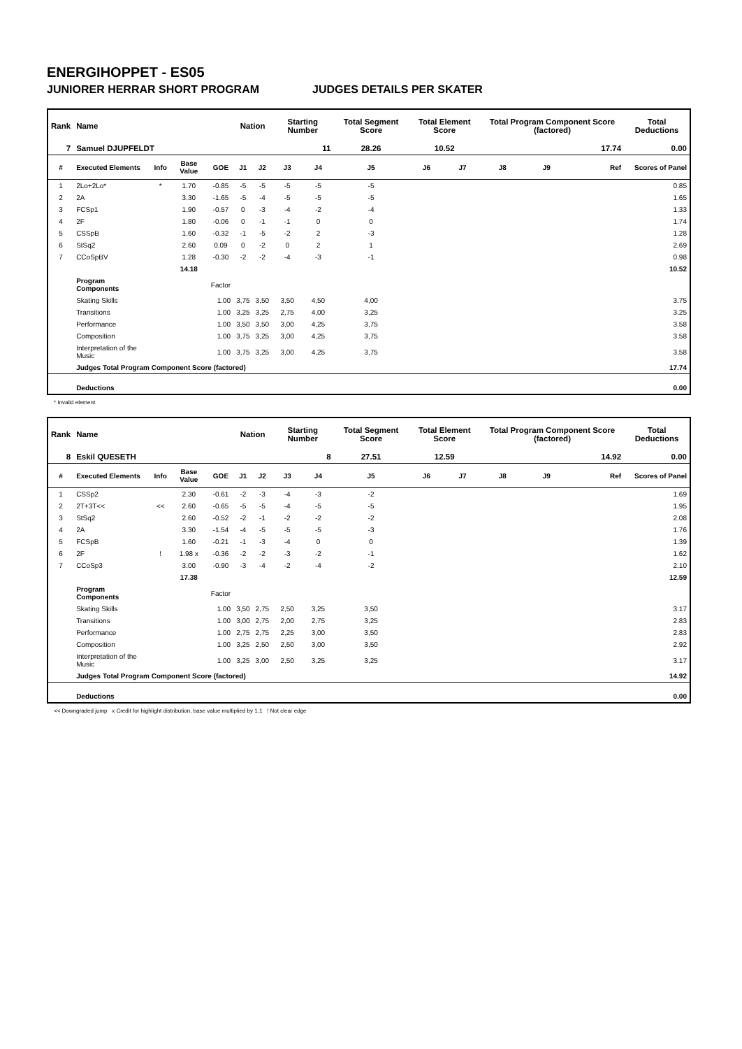ENERGIHOPPET - ES05
JUNIORER HERRAR SHORT PROGRAM JUDGES DETAILS PER SKATER
| Rank | Name | | | | Nation | | Starting Number | | Total Segment Score | Total Element Score | | Total Program Component Score (factored) | | | Total Deductions |
| --- | --- | --- | --- | --- | --- | --- | --- | --- | --- | --- | --- | --- | --- | --- | --- |
| 7 | Samuel DJUPFELDT | | | | | | 11 | | 28.26 | 10.52 | | 17.74 | | | 0.00 |
| # | Executed Elements | Info | Base Value | GOE | J1 | J2 | J3 | J4 | J5 | J6 | J7 | J8 | J9 | Ref | Scores of Panel |
| 1 | 2Lo+2Lo* | * | 1.70 | -0.85 | -5 | -5 | -5 | -5 | -5 | | | | | | 0.85 |
| 2 | 2A | | 3.30 | -1.65 | -5 | -4 | -5 | -5 | -5 | | | | | | 1.65 |
| 3 | FCSp1 | | 1.90 | -0.57 | 0 | -3 | -4 | -2 | -4 | | | | | | 1.33 |
| 4 | 2F | | 1.80 | -0.06 | 0 | -1 | -1 | 0 | 0 | | | | | | 1.74 |
| 5 | CSSpB | | 1.60 | -0.32 | -1 | -5 | -2 | 2 | -3 | | | | | | 1.28 |
| 6 | StSq2 | | 2.60 | 0.09 | 0 | -2 | 0 | 2 | 1 | | | | | | 2.69 |
| 7 | CCoSpBV | | 1.28 | -0.30 | -2 | -2 | -4 | -3 | -1 | | | | | | 0.98 |
| | | | 14.18 | | | | | | | | | | | | 10.52 |
| | Program Components | | | Factor | | | | | | | | | | | |
| | Skating Skills | | | 1.00 | 3,75 | 3,50 | 3,50 | 4,50 | 4,00 | | | | | | 3.75 |
| | Transitions | | | 1.00 | 3,25 | 3,25 | 2,75 | 4,00 | 3,25 | | | | | | 3.25 |
| | Performance | | | 1.00 | 3,50 | 3,50 | 3,00 | 4,25 | 3,75 | | | | | | 3.58 |
| | Composition | | | 1.00 | 3,75 | 3,25 | 3,00 | 4,25 | 3,75 | | | | | | 3.58 |
| | Interpretation of the Music | | | 1.00 | 3,75 | 3,25 | 3,00 | 4,25 | 3,75 | | | | | | 3.58 |
| | Judges Total Program Component Score (factored) | | | | | | | | | | | | | | 17.74 |
| | Deductions | | | | | | | | | | | | | | 0.00 |
* Invalid element
| Rank | Name | | | | Nation | | Starting Number | | Total Segment Score | Total Element Score | | Total Program Component Score (factored) | | | Total Deductions |
| --- | --- | --- | --- | --- | --- | --- | --- | --- | --- | --- | --- | --- | --- | --- | --- |
| 8 | Eskil QUESETH | | | | | | 8 | | 27.51 | 12.59 | | 14.92 | | | 0.00 |
| # | Executed Elements | Info | Base Value | GOE | J1 | J2 | J3 | J4 | J5 | J6 | J7 | J8 | J9 | Ref | Scores of Panel |
| 1 | CSSp2 | | 2.30 | -0.61 | -2 | -3 | -4 | -3 | -2 | | | | | | 1.69 |
| 2 | 2T+3T<< | << | 2.60 | -0.65 | -5 | -5 | -4 | -5 | -5 | | | | | | 1.95 |
| 3 | StSq2 | | 2.60 | -0.52 | -2 | -1 | -2 | -2 | -2 | | | | | | 2.08 |
| 4 | 2A | | 3.30 | -1.54 | -4 | -5 | -5 | -5 | -3 | | | | | | 1.76 |
| 5 | FCSpB | | 1.60 | -0.21 | -1 | -3 | -4 | 0 | 0 | | | | | | 1.39 |
| 6 | 2F | ! | 1.98 x | -0.36 | -2 | -2 | -3 | -2 | -1 | | | | | | 1.62 |
| 7 | CCoSp3 | | 3.00 | -0.90 | -3 | -4 | -2 | -4 | -2 | | | | | | 2.10 |
| | | | 17.38 | | | | | | | | | | | | 12.59 |
| | Program Components | | | Factor | | | | | | | | | | | |
| | Skating Skills | | | 1.00 | 3,50 | 2,75 | 2,50 | 3,25 | 3,50 | | | | | | 3.17 |
| | Transitions | | | 1.00 | 3,00 | 2,75 | 2,00 | 2,75 | 3,25 | | | | | | 2.83 |
| | Performance | | | 1.00 | 2,75 | 2,75 | 2,25 | 3,00 | 3,50 | | | | | | 2.83 |
| | Composition | | | 1.00 | 3,25 | 2,50 | 2,50 | 3,00 | 3,50 | | | | | | 2.92 |
| | Interpretation of the Music | | | 1.00 | 3,25 | 3,00 | 2,50 | 3,25 | 3,25 | | | | | | 3.17 |
| | Judges Total Program Component Score (factored) | | | | | | | | | | | | | | 14.92 |
| | Deductions | | | | | | | | | | | | | | 0.00 |
<< Downgraded jump x Credit for highlight distribution, base value multiplied by 1.1 ! Not clear edge